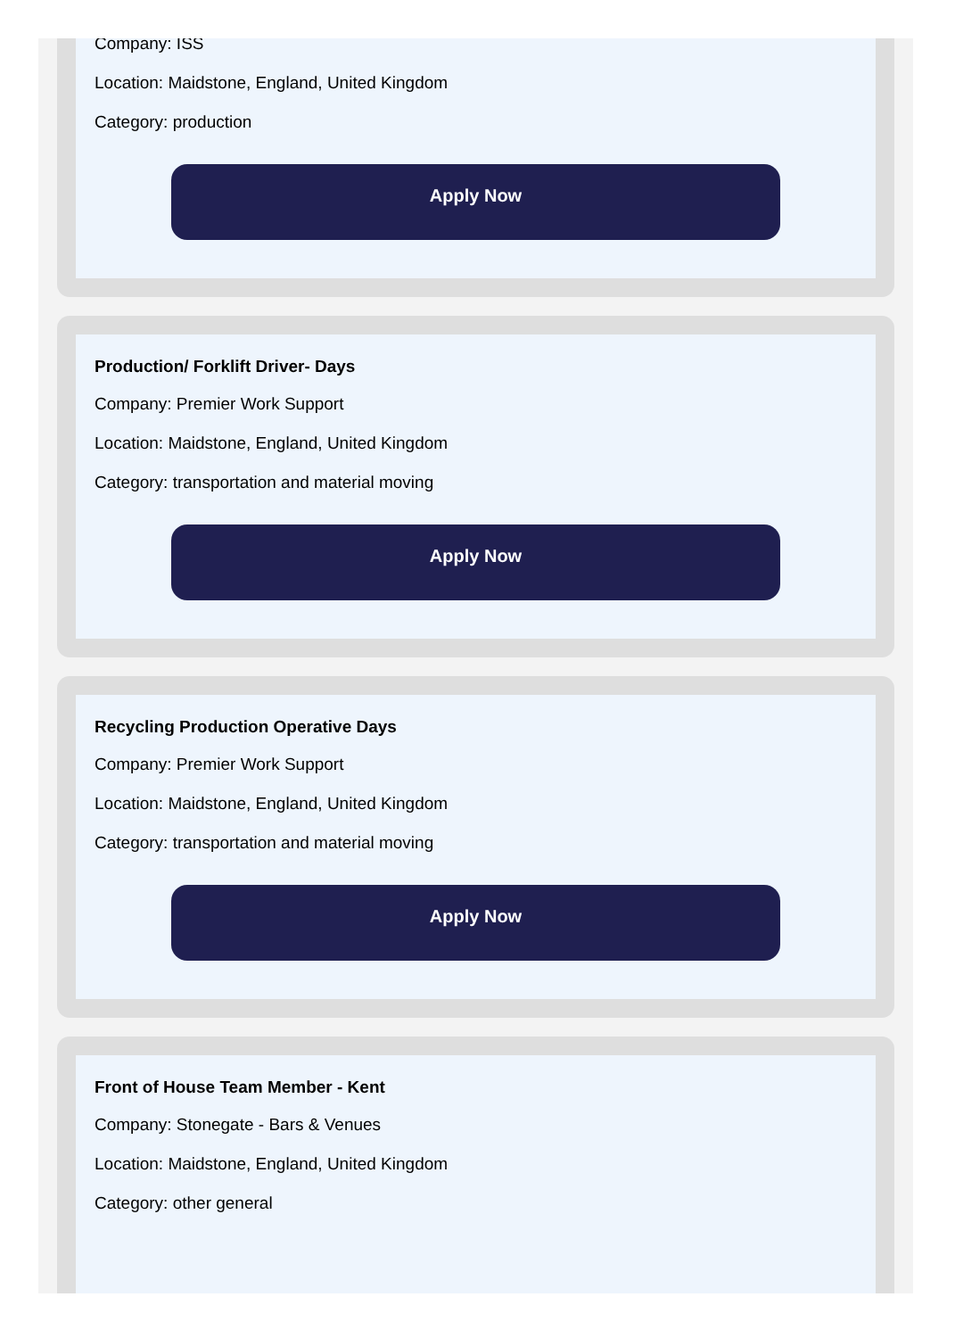Company: ISS
Location: Maidstone, England, United Kingdom
Category: production
Apply Now
Production/ Forklift Driver- Days
Company: Premier Work Support
Location: Maidstone, England, United Kingdom
Category: transportation and material moving
Apply Now
Recycling Production Operative Days
Company: Premier Work Support
Location: Maidstone, England, United Kingdom
Category: transportation and material moving
Apply Now
Front of House Team Member - Kent
Company: Stonegate - Bars & Venues
Location: Maidstone, England, United Kingdom
Category: other general